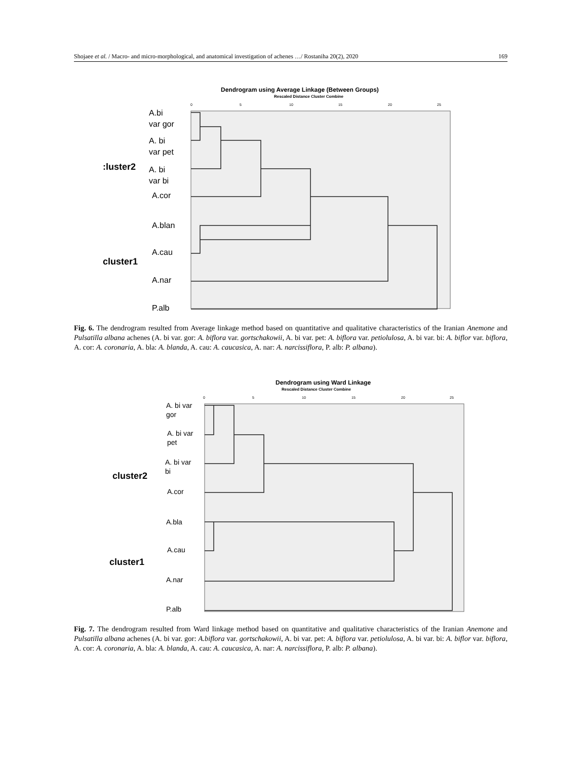Shojaee et al. / Macro- and micro-morphological, and anatomical investigation of achenes …/ Rostaniha 20(2), 2020 169
Dendrogram using Average Linkage (Between Groups)
Rescaled Distance Cluster Combine
0
5
10
15
20
25
A.bi
var gor
A. bi
var pet
A. bi
var bi
A.cor
A.blan
A.cau
A.nar
P.alb
:luster2
cluster1
Fig. 6. The dendrogram resulted from Average linkage method based on quantitative and qualitative characteristics of the Iranian Anemone and Pulsatilla albana achenes (A. bi var. gor: A. biflora var. gortschakowii, A. bi var. pet: A. biflora var. petiolulosa, A. bi var. bi: A. biflor var. biflora, A. cor: A. coronaria, A. bla: A. blanda, A. cau: A. caucasica, A. nar: A. narcissiflora, P. alb: P. albana).
Dendrogram using Ward Linkage
Rescaled Distance Cluster Combine
0
5
10
15
20
25
A. bi var
gor
A. bi var
pet
A. bi var
bi
A.cor
A.bla
A.cau
A.nar
P.alb
cluster2
cluster1
Fig. 7. The dendrogram resulted from Ward linkage method based on quantitative and qualitative characteristics of the Iranian Anemone and Pulsatilla albana achenes (A. bi var. gor: A.biflora var. gortschakowii, A. bi var. pet: A. biflora var. petiolulosa, A. bi var. bi: A. biflor var. biflora, A. cor: A. coronaria, A. bla: A. blanda, A. cau: A. caucasica, A. nar: A. narcissiflora, P. alb: P. albana).